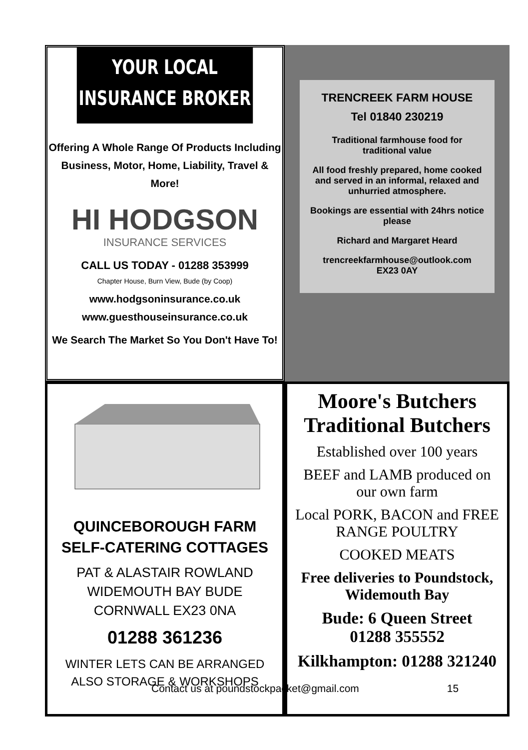YOUR LOCAL
INSURANCE BROKER
Offering A Whole Range Of Products Including Business, Motor, Home, Liability, Travel & More!
HI HODGSON
INSURANCE SERVICES
CALL US TODAY - 01288 353999
Chapter House, Burn View, Bude (by Coop)
www.hodgsoninsurance.co.uk
www.guesthouseinsurance.co.uk
We Search The Market So You Don't Have To!
TRENCREEK FARM HOUSE
Tel 01840 230219
Traditional farmhouse food for traditional value
All food freshly prepared, home cooked and served in an informal, relaxed and unhurried atmosphere.
Bookings are essential with 24hrs notice please
Richard and Margaret Heard
trencreekfarmhouse@outlook.com
EX23 0AY
QUINCEBOROUGH FARM
SELF-CATERING COTTAGES
PAT & ALASTAIR ROWLAND
WIDEMOUTH BAY BUDE
CORNWALL EX23 0NA
01288 361236
WINTER LETS CAN BE ARRANGED
ALSO STORAGE & WORKSHOPS
Moore's Butchers
Traditional Butchers
Established over 100 years
BEEF and LAMB produced on our own farm
Local PORK, BACON and FREE RANGE POULTRY
COOKED MEATS
Free deliveries to Poundstock, Widemouth Bay
Bude: 6 Queen Street
01288 355552
Kilkhampton: 01288 321240
Contact us at poundstockpacket@gmail.com 15